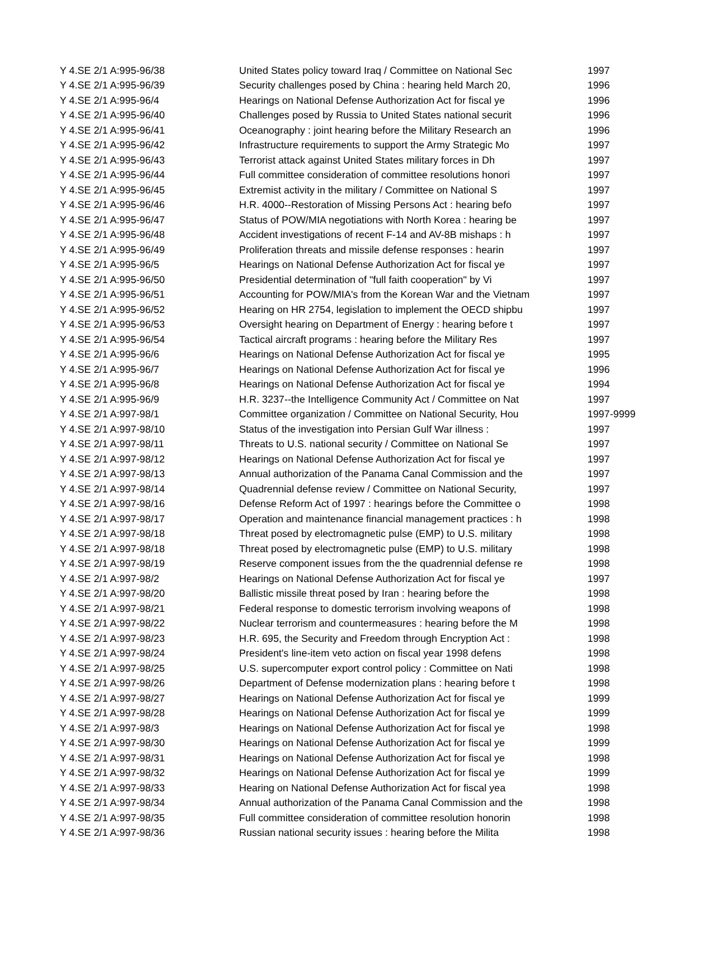| Y 4.SE 2/1 A:995-96/38 | United States policy toward Iraq / Committee on National Sec | 1997 |
| Y 4.SE 2/1 A:995-96/39 | Security challenges posed by China : hearing held March 20, | 1996 |
| Y 4.SE 2/1 A:995-96/4 | Hearings on National Defense Authorization Act for fiscal ye | 1996 |
| Y 4.SE 2/1 A:995-96/40 | Challenges posed by Russia to United States national securit | 1996 |
| Y 4.SE 2/1 A:995-96/41 | Oceanography : joint hearing before the Military Research an | 1996 |
| Y 4.SE 2/1 A:995-96/42 | Infrastructure requirements to support the Army Strategic Mo | 1997 |
| Y 4.SE 2/1 A:995-96/43 | Terrorist attack against United States military forces in Dh | 1997 |
| Y 4.SE 2/1 A:995-96/44 | Full committee consideration of committee resolutions honori | 1997 |
| Y 4.SE 2/1 A:995-96/45 | Extremist activity in the military / Committee on National S | 1997 |
| Y 4.SE 2/1 A:995-96/46 | H.R. 4000--Restoration of Missing Persons Act : hearing befo | 1997 |
| Y 4.SE 2/1 A:995-96/47 | Status of POW/MIA negotiations with North Korea : hearing be | 1997 |
| Y 4.SE 2/1 A:995-96/48 | Accident investigations of recent F-14 and AV-8B mishaps : h | 1997 |
| Y 4.SE 2/1 A:995-96/49 | Proliferation threats and missile defense responses : hearin | 1997 |
| Y 4.SE 2/1 A:995-96/5 | Hearings on National Defense Authorization Act for fiscal ye | 1997 |
| Y 4.SE 2/1 A:995-96/50 | Presidential determination of "full faith cooperation" by Vi | 1997 |
| Y 4.SE 2/1 A:995-96/51 | Accounting for POW/MIA's from the Korean War and the Vietnam | 1997 |
| Y 4.SE 2/1 A:995-96/52 | Hearing on HR 2754, legislation to implement the OECD shipbu | 1997 |
| Y 4.SE 2/1 A:995-96/53 | Oversight hearing on Department of Energy : hearing before t | 1997 |
| Y 4.SE 2/1 A:995-96/54 | Tactical aircraft programs : hearing before the Military Res | 1997 |
| Y 4.SE 2/1 A:995-96/6 | Hearings on National Defense Authorization Act for fiscal ye | 1995 |
| Y 4.SE 2/1 A:995-96/7 | Hearings on National Defense Authorization Act for fiscal ye | 1996 |
| Y 4.SE 2/1 A:995-96/8 | Hearings on National Defense Authorization Act for fiscal ye | 1994 |
| Y 4.SE 2/1 A:995-96/9 | H.R. 3237--the Intelligence Community Act / Committee on Nat | 1997 |
| Y 4.SE 2/1 A:997-98/1 | Committee organization / Committee on National Security, Hou | 1997-9999 |
| Y 4.SE 2/1 A:997-98/10 | Status of the investigation into Persian Gulf War illness : | 1997 |
| Y 4.SE 2/1 A:997-98/11 | Threats to U.S. national security / Committee on National Se | 1997 |
| Y 4.SE 2/1 A:997-98/12 | Hearings on National Defense Authorization Act for fiscal ye | 1997 |
| Y 4.SE 2/1 A:997-98/13 | Annual authorization of the Panama Canal Commission and the | 1997 |
| Y 4.SE 2/1 A:997-98/14 | Quadrennial defense review / Committee on National Security, | 1997 |
| Y 4.SE 2/1 A:997-98/16 | Defense Reform Act of 1997 : hearings before the Committee o | 1998 |
| Y 4.SE 2/1 A:997-98/17 | Operation and maintenance financial management practices : h | 1998 |
| Y 4.SE 2/1 A:997-98/18 | Threat posed by electromagnetic pulse (EMP) to U.S. military | 1998 |
| Y 4.SE 2/1 A:997-98/18 | Threat posed by electromagnetic pulse (EMP) to U.S. military | 1998 |
| Y 4.SE 2/1 A:997-98/19 | Reserve component issues from the the quadrennial defense re | 1998 |
| Y 4.SE 2/1 A:997-98/2 | Hearings on National Defense Authorization Act for fiscal ye | 1997 |
| Y 4.SE 2/1 A:997-98/20 | Ballistic missile threat posed by Iran : hearing before the | 1998 |
| Y 4.SE 2/1 A:997-98/21 | Federal response to domestic terrorism involving weapons of | 1998 |
| Y 4.SE 2/1 A:997-98/22 | Nuclear terrorism and countermeasures : hearing before the M | 1998 |
| Y 4.SE 2/1 A:997-98/23 | H.R. 695, the Security and Freedom through Encryption Act : | 1998 |
| Y 4.SE 2/1 A:997-98/24 | President's line-item veto action on fiscal year 1998 defens | 1998 |
| Y 4.SE 2/1 A:997-98/25 | U.S. supercomputer export control policy : Committee on Nati | 1998 |
| Y 4.SE 2/1 A:997-98/26 | Department of Defense modernization plans : hearing before t | 1998 |
| Y 4.SE 2/1 A:997-98/27 | Hearings on National Defense Authorization Act for fiscal ye | 1999 |
| Y 4.SE 2/1 A:997-98/28 | Hearings on National Defense Authorization Act for fiscal ye | 1999 |
| Y 4.SE 2/1 A:997-98/3 | Hearings on National Defense Authorization Act for fiscal ye | 1998 |
| Y 4.SE 2/1 A:997-98/30 | Hearings on National Defense Authorization Act for fiscal ye | 1999 |
| Y 4.SE 2/1 A:997-98/31 | Hearings on National Defense Authorization Act for fiscal ye | 1998 |
| Y 4.SE 2/1 A:997-98/32 | Hearings on National Defense Authorization Act for fiscal ye | 1999 |
| Y 4.SE 2/1 A:997-98/33 | Hearing on National Defense Authorization Act for fiscal yea | 1998 |
| Y 4.SE 2/1 A:997-98/34 | Annual authorization of the Panama Canal Commission and the | 1998 |
| Y 4.SE 2/1 A:997-98/35 | Full committee consideration of committee resolution honorin | 1998 |
| Y 4.SE 2/1 A:997-98/36 | Russian national security issues : hearing before the Milita | 1998 |